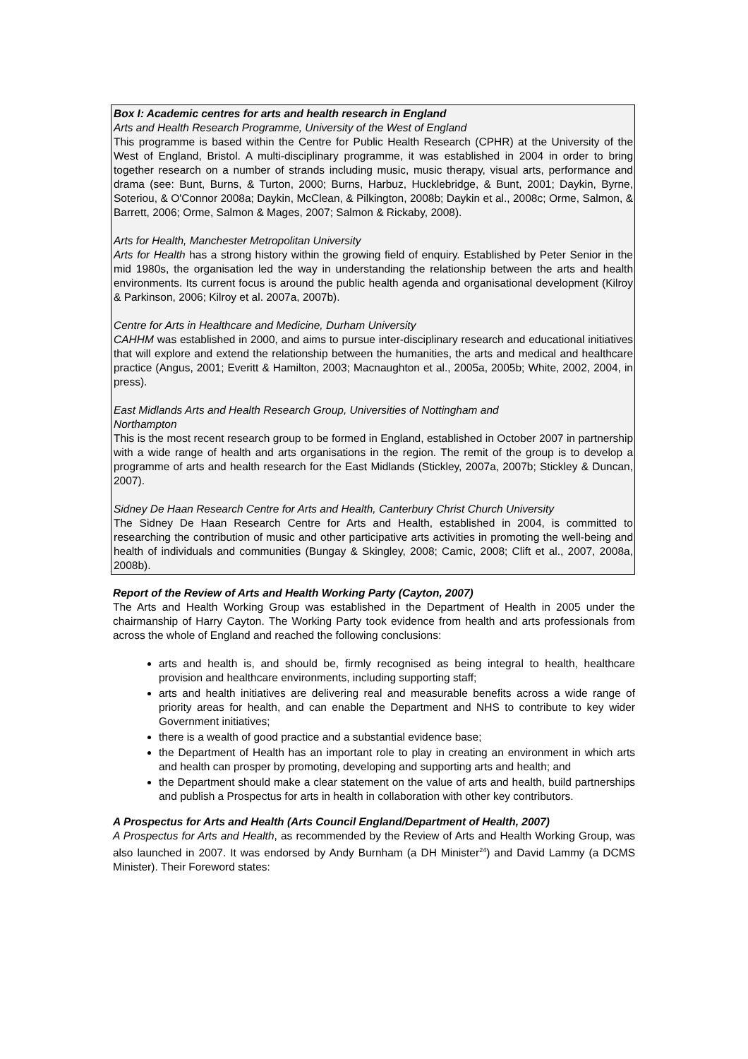Box I: Academic centres for arts and health research in England
Arts and Health Research Programme, University of the West of England
This programme is based within the Centre for Public Health Research (CPHR) at the University of the West of England, Bristol. A multi-disciplinary programme, it was established in 2004 in order to bring together research on a number of strands including music, music therapy, visual arts, performance and drama (see: Bunt, Burns, & Turton, 2000; Burns, Harbuz, Hucklebridge, & Bunt, 2001; Daykin, Byrne, Soteriou, & O'Connor 2008a; Daykin, McClean, & Pilkington, 2008b; Daykin et al., 2008c; Orme, Salmon, & Barrett, 2006; Orme, Salmon & Mages, 2007; Salmon & Rickaby, 2008).
Arts for Health, Manchester Metropolitan University
Arts for Health has a strong history within the growing field of enquiry. Established by Peter Senior in the mid 1980s, the organisation led the way in understanding the relationship between the arts and health environments. Its current focus is around the public health agenda and organisational development (Kilroy & Parkinson, 2006; Kilroy et al. 2007a, 2007b).
Centre for Arts in Healthcare and Medicine, Durham University
CAHHM was established in 2000, and aims to pursue inter-disciplinary research and educational initiatives that will explore and extend the relationship between the humanities, the arts and medical and healthcare practice (Angus, 2001; Everitt & Hamilton, 2003; Macnaughton et al., 2005a, 2005b; White, 2002, 2004, in press).
East Midlands Arts and Health Research Group, Universities of Nottingham and
Northampton
This is the most recent research group to be formed in England, established in October 2007 in partnership with a wide range of health and arts organisations in the region. The remit of the group is to develop a programme of arts and health research for the East Midlands (Stickley, 2007a, 2007b; Stickley & Duncan, 2007).
Sidney De Haan Research Centre for Arts and Health, Canterbury Christ Church University
The Sidney De Haan Research Centre for Arts and Health, established in 2004, is committed to researching the contribution of music and other participative arts activities in promoting the well-being and health of individuals and communities (Bungay & Skingley, 2008; Camic, 2008; Clift et al., 2007, 2008a, 2008b).
Report of the Review of Arts and Health Working Party (Cayton, 2007)
The Arts and Health Working Group was established in the Department of Health in 2005 under the chairmanship of Harry Cayton. The Working Party took evidence from health and arts professionals from across the whole of England and reached the following conclusions:
arts and health is, and should be, firmly recognised as being integral to health, healthcare provision and healthcare environments, including supporting staff;
arts and health initiatives are delivering real and measurable benefits across a wide range of priority areas for health, and can enable the Department and NHS to contribute to key wider Government initiatives;
there is a wealth of good practice and a substantial evidence base;
the Department of Health has an important role to play in creating an environment in which arts and health can prosper by promoting, developing and supporting arts and health; and
the Department should make a clear statement on the value of arts and health, build partnerships and publish a Prospectus for arts in health in collaboration with other key contributors.
A Prospectus for Arts and Health (Arts Council England/Department of Health, 2007)
A Prospectus for Arts and Health, as recommended by the Review of Arts and Health Working Group, was also launched in 2007. It was endorsed by Andy Burnham (a DH Minister<sup>24</sup>) and David Lammy (a DCMS Minister). Their Foreword states: